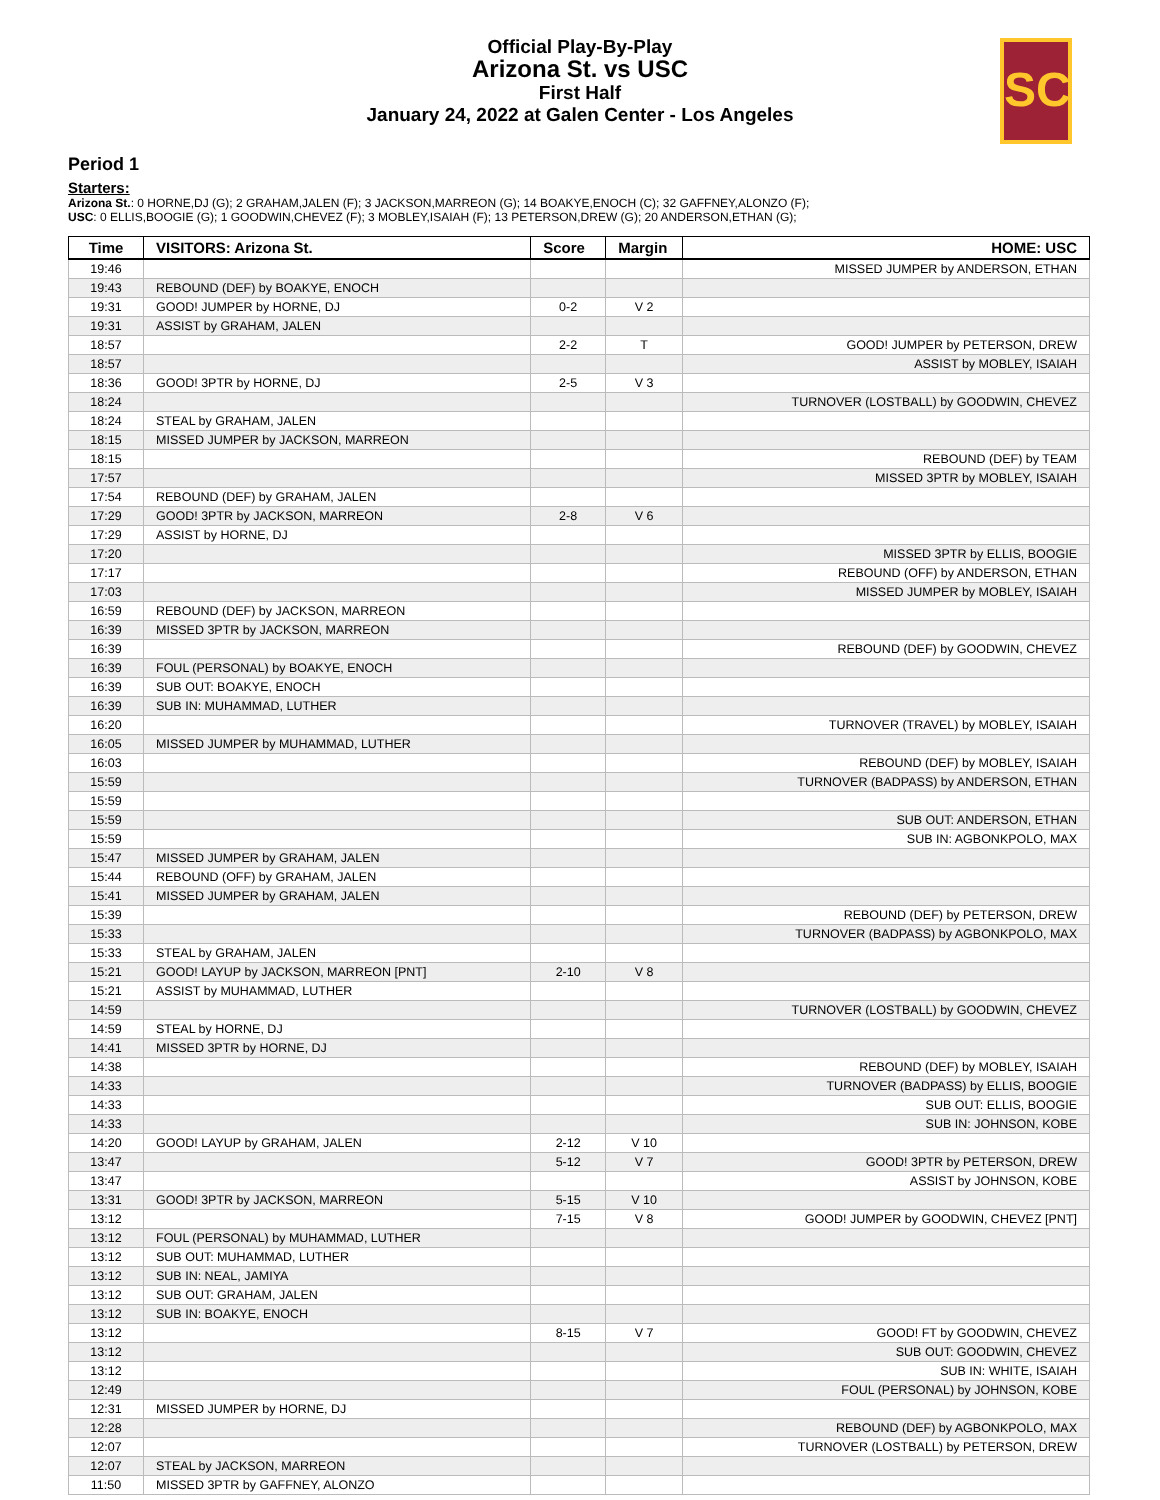Official Play-By-Play
Arizona St. vs USC
First Half
January 24, 2022 at Galen Center - Los Angeles
SC
Period 1
Starters:
Arizona St.: 0 HORNE,DJ (G); 2 GRAHAM,JALEN (F); 3 JACKSON,MARREON (G); 14 BOAKYE,ENOCH (C); 32 GAFFNEY,ALONZO (F);
USC: 0 ELLIS,BOOGIE (G); 1 GOODWIN,CHEVEZ (F); 3 MOBLEY,ISAIAH (F); 13 PETERSON,DREW (G); 20 ANDERSON,ETHAN (G);
| Time | VISITORS: Arizona St. | Score | Margin | HOME: USC |
| --- | --- | --- | --- | --- |
| 19:46 | | | | MISSED JUMPER by ANDERSON, ETHAN |
| 19:43 | REBOUND (DEF) by BOAKYE, ENOCH | | | |
| 19:31 | GOOD! JUMPER by HORNE, DJ | 0-2 | V 2 | |
| 19:31 | ASSIST by GRAHAM, JALEN | | | |
| 18:57 | | 2-2 | T | GOOD! JUMPER by PETERSON, DREW |
| 18:57 | | | | ASSIST by MOBLEY, ISAIAH |
| 18:36 | GOOD! 3PTR by HORNE, DJ | 2-5 | V 3 | |
| 18:24 | | | | TURNOVER (LOSTBALL) by GOODWIN, CHEVEZ |
| 18:24 | STEAL by GRAHAM, JALEN | | | |
| 18:15 | MISSED JUMPER by JACKSON, MARREON | | | |
| 18:15 | | | | REBOUND (DEF) by TEAM |
| 17:57 | | | | MISSED 3PTR by MOBLEY, ISAIAH |
| 17:54 | REBOUND (DEF) by GRAHAM, JALEN | | | |
| 17:29 | GOOD! 3PTR by JACKSON, MARREON | 2-8 | V 6 | |
| 17:29 | ASSIST by HORNE, DJ | | | |
| 17:20 | | | | MISSED 3PTR by ELLIS, BOOGIE |
| 17:17 | | | | REBOUND (OFF) by ANDERSON, ETHAN |
| 17:03 | | | | MISSED JUMPER by MOBLEY, ISAIAH |
| 16:59 | REBOUND (DEF) by JACKSON, MARREON | | | |
| 16:39 | MISSED 3PTR by JACKSON, MARREON | | | |
| 16:39 | | | | REBOUND (DEF) by GOODWIN, CHEVEZ |
| 16:39 | FOUL (PERSONAL) by BOAKYE, ENOCH | | | |
| 16:39 | SUB OUT: BOAKYE, ENOCH | | | |
| 16:39 | SUB IN: MUHAMMAD, LUTHER | | | |
| 16:20 | | | | TURNOVER (TRAVEL) by MOBLEY, ISAIAH |
| 16:05 | MISSED JUMPER by MUHAMMAD, LUTHER | | | |
| 16:03 | | | | REBOUND (DEF) by MOBLEY, ISAIAH |
| 15:59 | | | | TURNOVER (BADPASS) by ANDERSON, ETHAN |
| 15:59 | | | | |
| 15:59 | | | | SUB OUT: ANDERSON, ETHAN |
| 15:59 | | | | SUB IN: AGBONKPOLO, MAX |
| 15:47 | MISSED JUMPER by GRAHAM, JALEN | | | |
| 15:44 | REBOUND (OFF) by GRAHAM, JALEN | | | |
| 15:41 | MISSED JUMPER by GRAHAM, JALEN | | | |
| 15:39 | | | | REBOUND (DEF) by PETERSON, DREW |
| 15:33 | | | | TURNOVER (BADPASS) by AGBONKPOLO, MAX |
| 15:33 | STEAL by GRAHAM, JALEN | | | |
| 15:21 | GOOD! LAYUP by JACKSON, MARREON [PNT] | 2-10 | V 8 | |
| 15:21 | ASSIST by MUHAMMAD, LUTHER | | | |
| 14:59 | | | | TURNOVER (LOSTBALL) by GOODWIN, CHEVEZ |
| 14:59 | STEAL by HORNE, DJ | | | |
| 14:41 | MISSED 3PTR by HORNE, DJ | | | |
| 14:38 | | | | REBOUND (DEF) by MOBLEY, ISAIAH |
| 14:33 | | | | TURNOVER (BADPASS) by ELLIS, BOOGIE |
| 14:33 | | | | SUB OUT: ELLIS, BOOGIE |
| 14:33 | | | | SUB IN: JOHNSON, KOBE |
| 14:20 | GOOD! LAYUP by GRAHAM, JALEN | 2-12 | V 10 | |
| 13:47 | | 5-12 | V 7 | GOOD! 3PTR by PETERSON, DREW |
| 13:47 | | | | ASSIST by JOHNSON, KOBE |
| 13:31 | GOOD! 3PTR by JACKSON, MARREON | 5-15 | V 10 | |
| 13:12 | | 7-15 | V 8 | GOOD! JUMPER by GOODWIN, CHEVEZ [PNT] |
| 13:12 | FOUL (PERSONAL) by MUHAMMAD, LUTHER | | | |
| 13:12 | SUB OUT: MUHAMMAD, LUTHER | | | |
| 13:12 | SUB IN: NEAL, JAMIYA | | | |
| 13:12 | SUB OUT: GRAHAM, JALEN | | | |
| 13:12 | SUB IN: BOAKYE, ENOCH | | | |
| 13:12 | | 8-15 | V 7 | GOOD! FT by GOODWIN, CHEVEZ |
| 13:12 | | | | SUB OUT: GOODWIN, CHEVEZ |
| 13:12 | | | | SUB IN: WHITE, ISAIAH |
| 12:49 | | | | FOUL (PERSONAL) by JOHNSON, KOBE |
| 12:31 | MISSED JUMPER by HORNE, DJ | | | |
| 12:28 | | | | REBOUND (DEF) by AGBONKPOLO, MAX |
| 12:07 | | | | TURNOVER (LOSTBALL) by PETERSON, DREW |
| 12:07 | STEAL by JACKSON, MARREON | | | |
| 11:50 | MISSED 3PTR by GAFFNEY, ALONZO | | | |